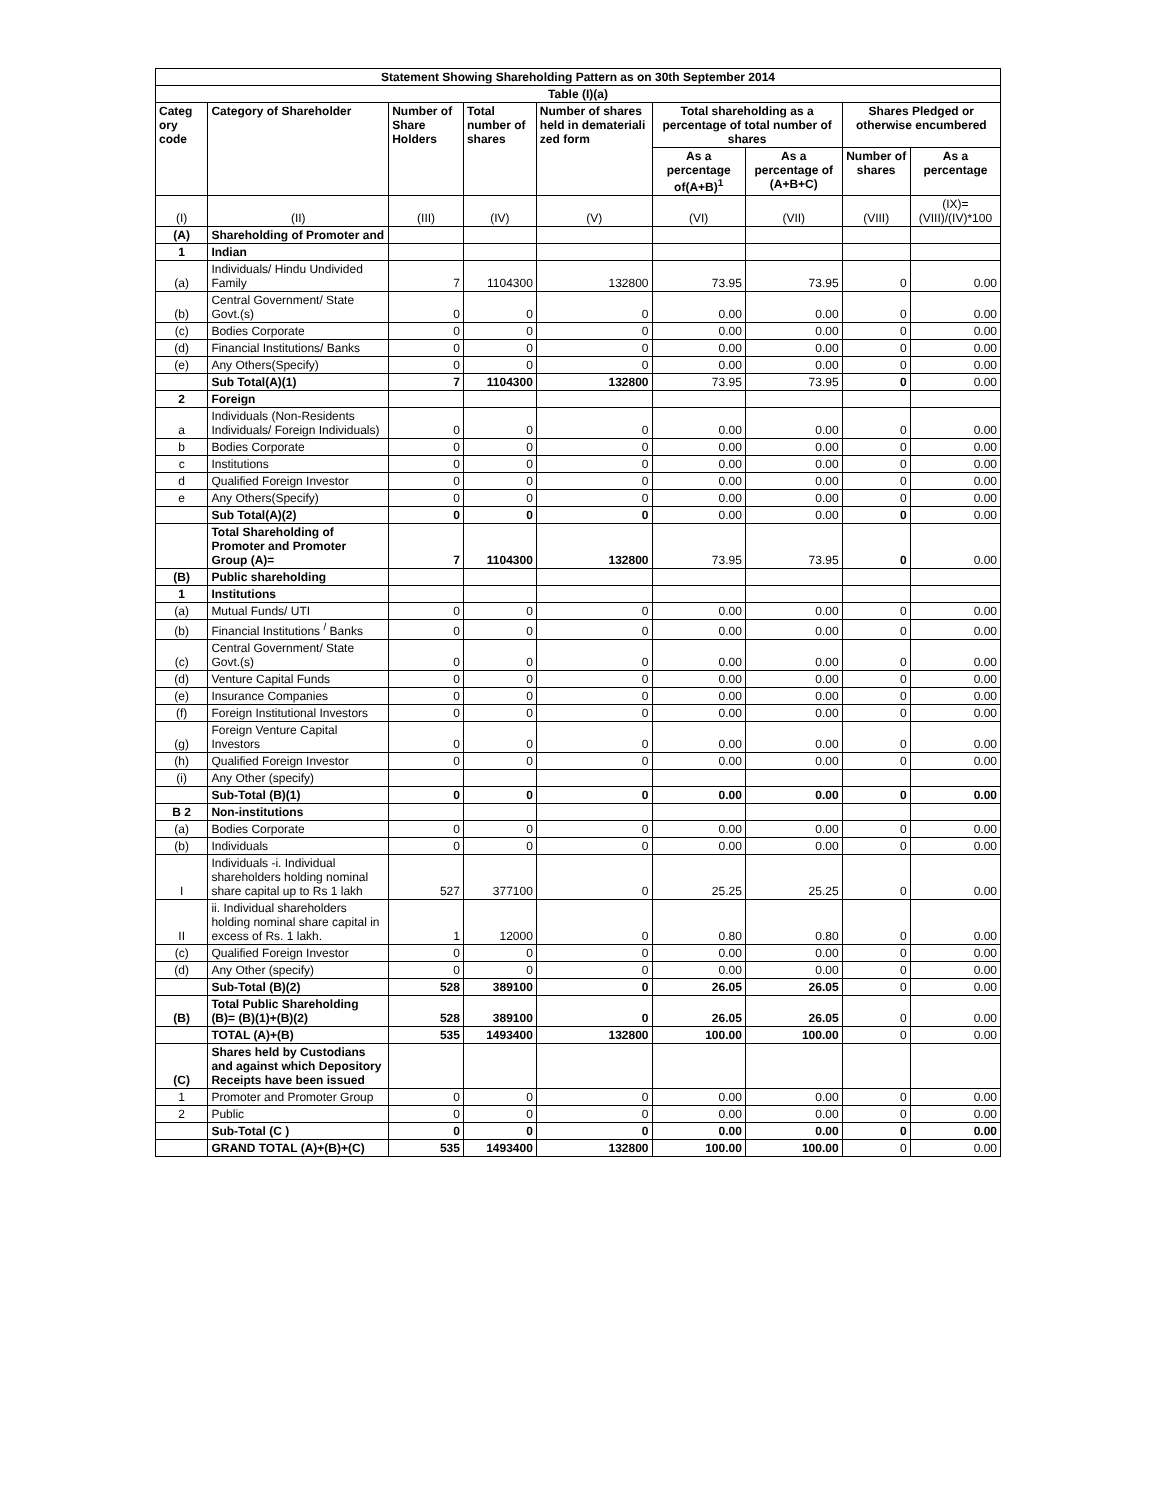| Statement Showing Shareholding Pattern as on 30th September 2014 | | | | | | | | |
| --- | --- | --- | --- | --- | --- | --- | --- | --- |
| Table (I)(a) | | | | | | | | |
| Categ ory code | Category of Shareholder | Number of Share Holders | Total number of shares | Number of shares held in demateriali zed form | Total shareholding as a percentage of total number of shares | | Shares Pledged or otherwise encumbered | |
| | | | | | As a percentage of(A+B)<sup>1</sup> | As a percentage of (A+B+C) | Number of shares | As a percentage |
| (I) | (II) | (III) | (IV) | (V) | (VI) | (VII) | (VIII) | (IX)= (VIII)/(IV)*100 |
| (A) | Shareholding of Promoter and | | | | | | | |
| 1 | Indian | | | | | | | |
| (a) | Individuals/ Hindu Undivided Family | 7 | 1104300 | 132800 | 73.95 | 73.95 | 0 | 0.00 |
| (b) | Central Government/ State Govt.(s) | 0 | 0 | 0 | 0.00 | 0.00 | 0 | 0.00 |
| (c) | Bodies Corporate | 0 | 0 | 0 | 0.00 | 0.00 | 0 | 0.00 |
| (d) | Financial Institutions/ Banks | 0 | 0 | 0 | 0.00 | 0.00 | 0 | 0.00 |
| (e) | Any Others(Specify) | 0 | 0 | 0 | 0.00 | 0.00 | 0 | 0.00 |
| | Sub Total(A)(1) | 7 | 1104300 | 132800 | 73.95 | 73.95 | 0 | 0.00 |
| 2 | Foreign | | | | | | | |
| a | Individuals (Non-Residents Individuals/ Foreign Individuals) | 0 | 0 | 0 | 0.00 | 0.00 | 0 | 0.00 |
| b | Bodies Corporate | 0 | 0 | 0 | 0.00 | 0.00 | 0 | 0.00 |
| c | Institutions | 0 | 0 | 0 | 0.00 | 0.00 | 0 | 0.00 |
| d | Qualified Foreign Investor | 0 | 0 | 0 | 0.00 | 0.00 | 0 | 0.00 |
| e | Any Others(Specify) | 0 | 0 | 0 | 0.00 | 0.00 | 0 | 0.00 |
| | Sub Total(A)(2) | 0 | 0 | 0 | 0.00 | 0.00 | 0 | 0.00 |
| | Total Shareholding of Promoter and Promoter Group (A)= | 7 | 1104300 | 132800 | 73.95 | 73.95 | 0 | 0.00 |
| (B) | Public shareholding | | | | | | | |
| 1 | Institutions | | | | | | | |
| (a) | Mutual Funds/ UTI | 0 | 0 | 0 | 0.00 | 0.00 | 0 | 0.00 |
| (b) | Financial Institutions <sup>/</sup> Banks | 0 | 0 | 0 | 0.00 | 0.00 | 0 | 0.00 |
| (c) | Central Government/ State Govt.(s) | 0 | 0 | 0 | 0.00 | 0.00 | 0 | 0.00 |
| (d) | Venture Capital Funds | 0 | 0 | 0 | 0.00 | 0.00 | 0 | 0.00 |
| (e) | Insurance Companies | 0 | 0 | 0 | 0.00 | 0.00 | 0 | 0.00 |
| (f) | Foreign Institutional Investors | 0 | 0 | 0 | 0.00 | 0.00 | 0 | 0.00 |
| (g) | Foreign Venture Capital Investors | 0 | 0 | 0 | 0.00 | 0.00 | 0 | 0.00 |
| (h) | Qualified Foreign Investor | 0 | 0 | 0 | 0.00 | 0.00 | 0 | 0.00 |
| (i) | Any Other (specify) | | | | | | | |
| | Sub-Total (B)(1) | 0 | 0 | 0 | 0.00 | 0.00 | 0 | 0.00 |
| B 2 | Non-institutions | | | | | | | |
| (a) | Bodies Corporate | 0 | 0 | 0 | 0.00 | 0.00 | 0 | 0.00 |
| (b) | Individuals | 0 | 0 | 0 | 0.00 | 0.00 | 0 | 0.00 |
| I | Individuals -i. Individual shareholders holding nominal share capital up to Rs 1 lakh | 527 | 377100 | 0 | 25.25 | 25.25 | 0 | 0.00 |
| II | ii. Individual shareholders holding nominal share capital in excess of Rs. 1 lakh. | 1 | 12000 | 0 | 0.80 | 0.80 | 0 | 0.00 |
| (c) | Qualified Foreign Investor | 0 | 0 | 0 | 0.00 | 0.00 | 0 | 0.00 |
| (d) | Any Other (specify) | 0 | 0 | 0 | 0.00 | 0.00 | 0 | 0.00 |
| | Sub-Total (B)(2) | 528 | 389100 | 0 | 26.05 | 26.05 | 0 | 0.00 |
| (B) | Total Public Shareholding (B)= (B)(1)+(B)(2) | 528 | 389100 | 0 | 26.05 | 26.05 | 0 | 0.00 |
| | TOTAL (A)+(B) | 535 | 1493400 | 132800 | 100.00 | 100.00 | 0 | 0.00 |
| (C) | Shares held by Custodians and against which Depository Receipts have been issued | | | | | | | |
| 1 | Promoter and Promoter Group | 0 | 0 | 0 | 0.00 | 0.00 | 0 | 0.00 |
| 2 | Public | 0 | 0 | 0 | 0.00 | 0.00 | 0 | 0.00 |
| | Sub-Total (C ) | 0 | 0 | 0 | 0.00 | 0.00 | 0 | 0.00 |
| | GRAND TOTAL (A)+(B)+(C) | 535 | 1493400 | 132800 | 100.00 | 100.00 | 0 | 0.00 |